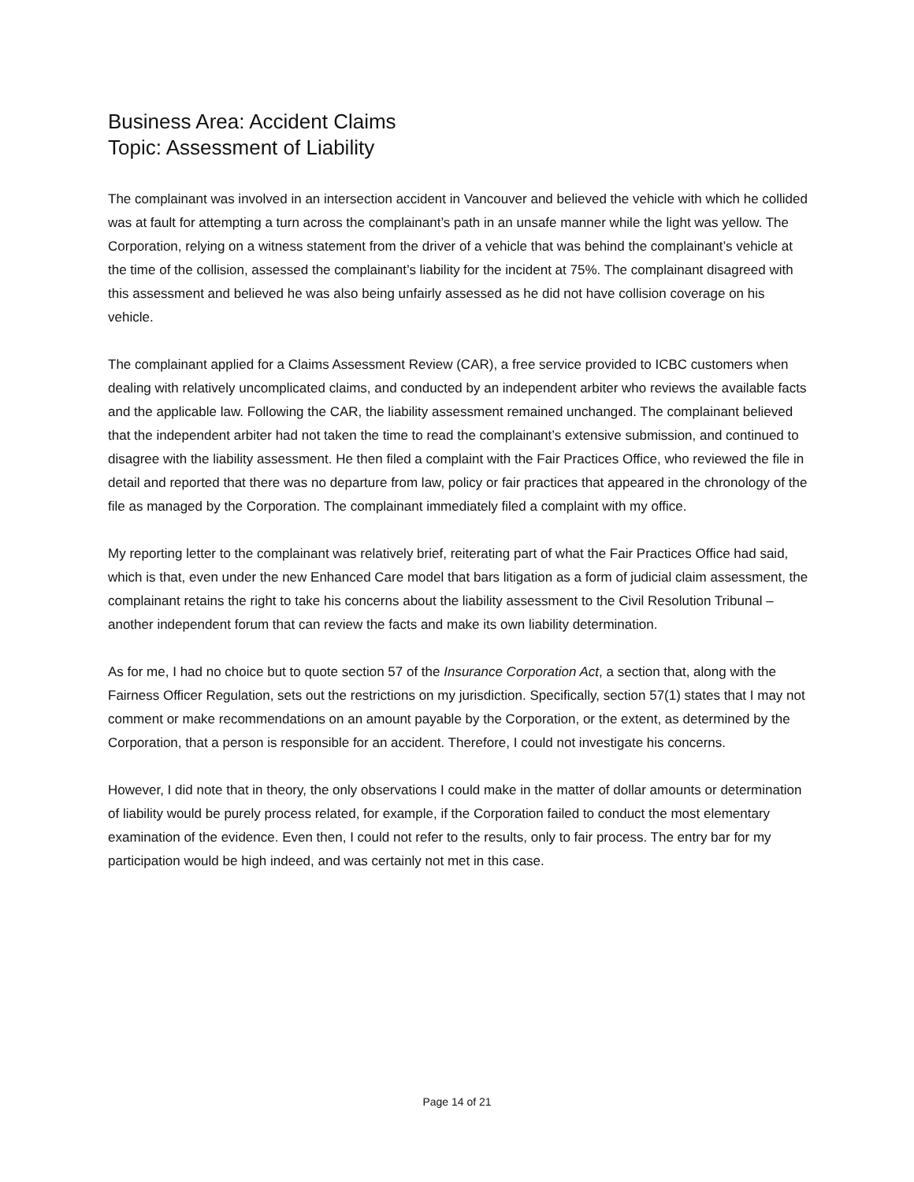Business Area: Accident Claims
Topic: Assessment of Liability
The complainant was involved in an intersection accident in Vancouver and believed the vehicle with which he collided was at fault for attempting a turn across the complainant’s path in an unsafe manner while the light was yellow. The Corporation, relying on a witness statement from the driver of a vehicle that was behind the complainant’s vehicle at the time of the collision, assessed the complainant’s liability for the incident at 75%. The complainant disagreed with this assessment and believed he was also being unfairly assessed as he did not have collision coverage on his vehicle.
The complainant applied for a Claims Assessment Review (CAR), a free service provided to ICBC customers when dealing with relatively uncomplicated claims, and conducted by an independent arbiter who reviews the available facts and the applicable law. Following the CAR, the liability assessment remained unchanged. The complainant believed that the independent arbiter had not taken the time to read the complainant’s extensive submission, and continued to disagree with the liability assessment. He then filed a complaint with the Fair Practices Office, who reviewed the file in detail and reported that there was no departure from law, policy or fair practices that appeared in the chronology of the file as managed by the Corporation. The complainant immediately filed a complaint with my office.
My reporting letter to the complainant was relatively brief, reiterating part of what the Fair Practices Office had said, which is that, even under the new Enhanced Care model that bars litigation as a form of judicial claim assessment, the complainant retains the right to take his concerns about the liability assessment to the Civil Resolution Tribunal – another independent forum that can review the facts and make its own liability determination.
As for me, I had no choice but to quote section 57 of the Insurance Corporation Act, a section that, along with the Fairness Officer Regulation, sets out the restrictions on my jurisdiction. Specifically, section 57(1) states that I may not comment or make recommendations on an amount payable by the Corporation, or the extent, as determined by the Corporation, that a person is responsible for an accident. Therefore, I could not investigate his concerns.
However, I did note that in theory, the only observations I could make in the matter of dollar amounts or determination of liability would be purely process related, for example, if the Corporation failed to conduct the most elementary examination of the evidence. Even then, I could not refer to the results, only to fair process. The entry bar for my participation would be high indeed, and was certainly not met in this case.
Page 14 of 21